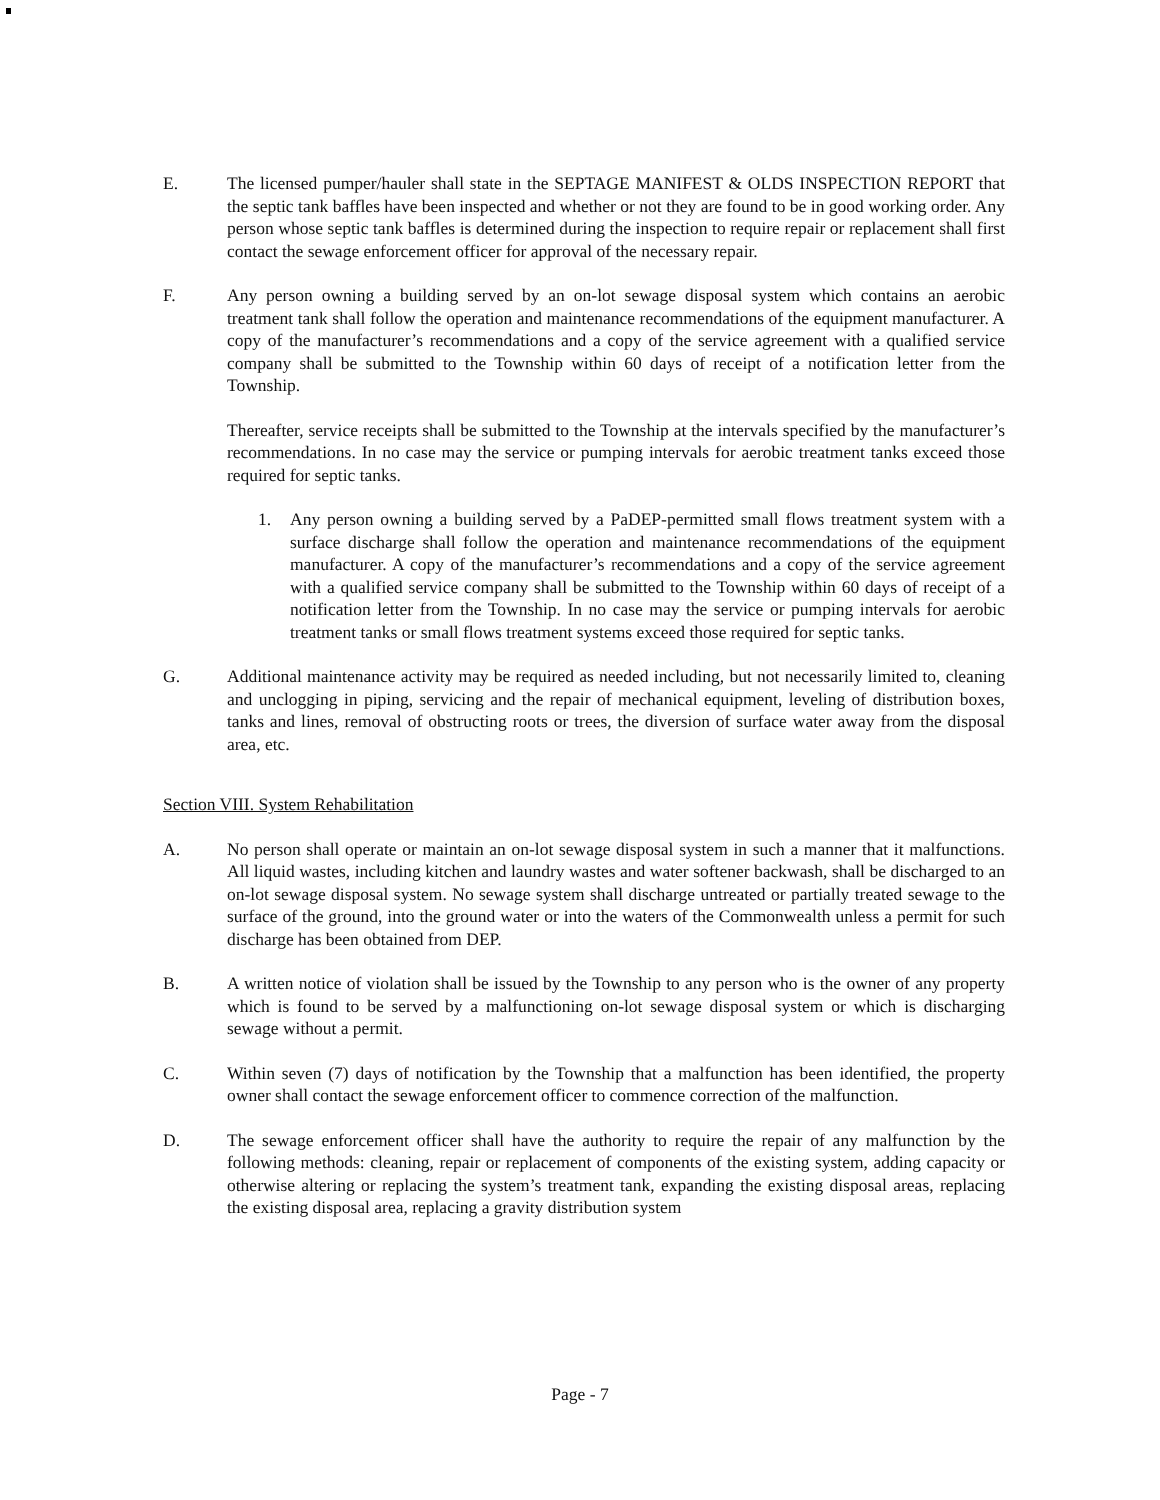E. The licensed pumper/hauler shall state in the SEPTAGE MANIFEST & OLDS INSPECTION REPORT that the septic tank baffles have been inspected and whether or not they are found to be in good working order. Any person whose septic tank baffles is determined during the inspection to require repair or replacement shall first contact the sewage enforcement officer for approval of the necessary repair.
F. Any person owning a building served by an on-lot sewage disposal system which contains an aerobic treatment tank shall follow the operation and maintenance recommendations of the equipment manufacturer. A copy of the manufacturer’s recommendations and a copy of the service agreement with a qualified service company shall be submitted to the Township within 60 days of receipt of a notification letter from the Township.
Thereafter, service receipts shall be submitted to the Township at the intervals specified by the manufacturer’s recommendations. In no case may the service or pumping intervals for aerobic treatment tanks exceed those required for septic tanks.
1. Any person owning a building served by a PaDEP-permitted small flows treatment system with a surface discharge shall follow the operation and maintenance recommendations of the equipment manufacturer. A copy of the manufacturer’s recommendations and a copy of the service agreement with a qualified service company shall be submitted to the Township within 60 days of receipt of a notification letter from the Township. In no case may the service or pumping intervals for aerobic treatment tanks or small flows treatment systems exceed those required for septic tanks.
G. Additional maintenance activity may be required as needed including, but not necessarily limited to, cleaning and unclogging in piping, servicing and the repair of mechanical equipment, leveling of distribution boxes, tanks and lines, removal of obstructing roots or trees, the diversion of surface water away from the disposal area, etc.
Section VIII. System Rehabilitation
A. No person shall operate or maintain an on-lot sewage disposal system in such a manner that it malfunctions. All liquid wastes, including kitchen and laundry wastes and water softener backwash, shall be discharged to an on-lot sewage disposal system. No sewage system shall discharge untreated or partially treated sewage to the surface of the ground, into the ground water or into the waters of the Commonwealth unless a permit for such discharge has been obtained from DEP.
B. A written notice of violation shall be issued by the Township to any person who is the owner of any property which is found to be served by a malfunctioning on-lot sewage disposal system or which is discharging sewage without a permit.
C. Within seven (7) days of notification by the Township that a malfunction has been identified, the property owner shall contact the sewage enforcement officer to commence correction of the malfunction.
D. The sewage enforcement officer shall have the authority to require the repair of any malfunction by the following methods: cleaning, repair or replacement of components of the existing system, adding capacity or otherwise altering or replacing the system’s treatment tank, expanding the existing disposal areas, replacing the existing disposal area, replacing a gravity distribution system
Page - 7